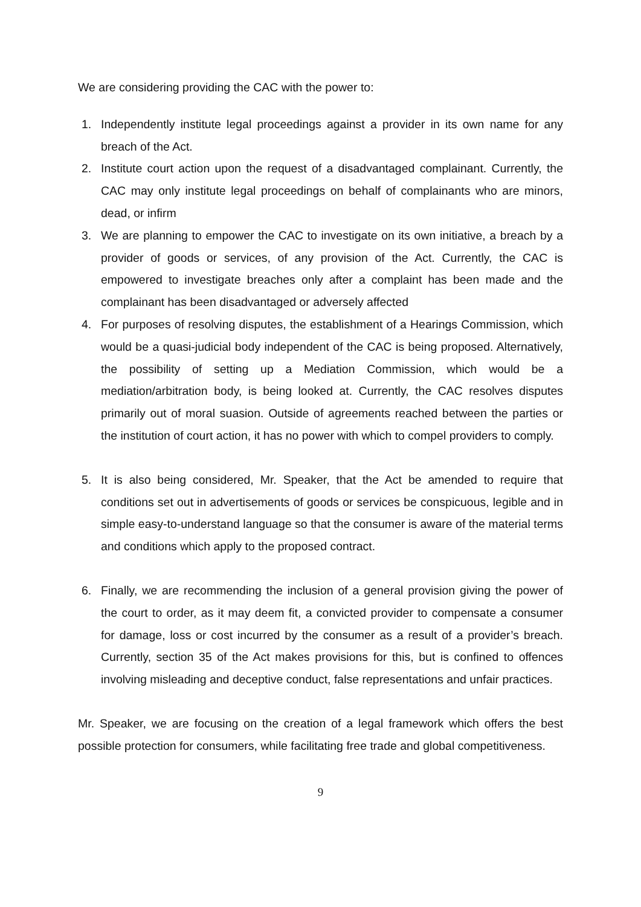We are considering providing the CAC with the power to:
1. Independently institute legal proceedings against a provider in its own name for any breach of the Act.
2. Institute court action upon the request of a disadvantaged complainant. Currently, the CAC may only institute legal proceedings on behalf of complainants who are minors, dead, or infirm
3. We are planning to empower the CAC to investigate on its own initiative, a breach by a provider of goods or services, of any provision of the Act. Currently, the CAC is empowered to investigate breaches only after a complaint has been made and the complainant has been disadvantaged or adversely affected
4. For purposes of resolving disputes, the establishment of a Hearings Commission, which would be a quasi-judicial body independent of the CAC is being proposed. Alternatively, the possibility of setting up a Mediation Commission, which would be a mediation/arbitration body, is being looked at. Currently, the CAC resolves disputes primarily out of moral suasion. Outside of agreements reached between the parties or the institution of court action, it has no power with which to compel providers to comply.
5. It is also being considered, Mr. Speaker, that the Act be amended to require that conditions set out in advertisements of goods or services be conspicuous, legible and in simple easy-to-understand language so that the consumer is aware of the material terms and conditions which apply to the proposed contract.
6. Finally, we are recommending the inclusion of a general provision giving the power of the court to order, as it may deem fit, a convicted provider to compensate a consumer for damage, loss or cost incurred by the consumer as a result of a provider’s breach. Currently, section 35 of the Act makes provisions for this, but is confined to offences involving misleading and deceptive conduct, false representations and unfair practices.
Mr. Speaker, we are focusing on the creation of a legal framework which offers the best possible protection for consumers, while facilitating free trade and global competitiveness.
9